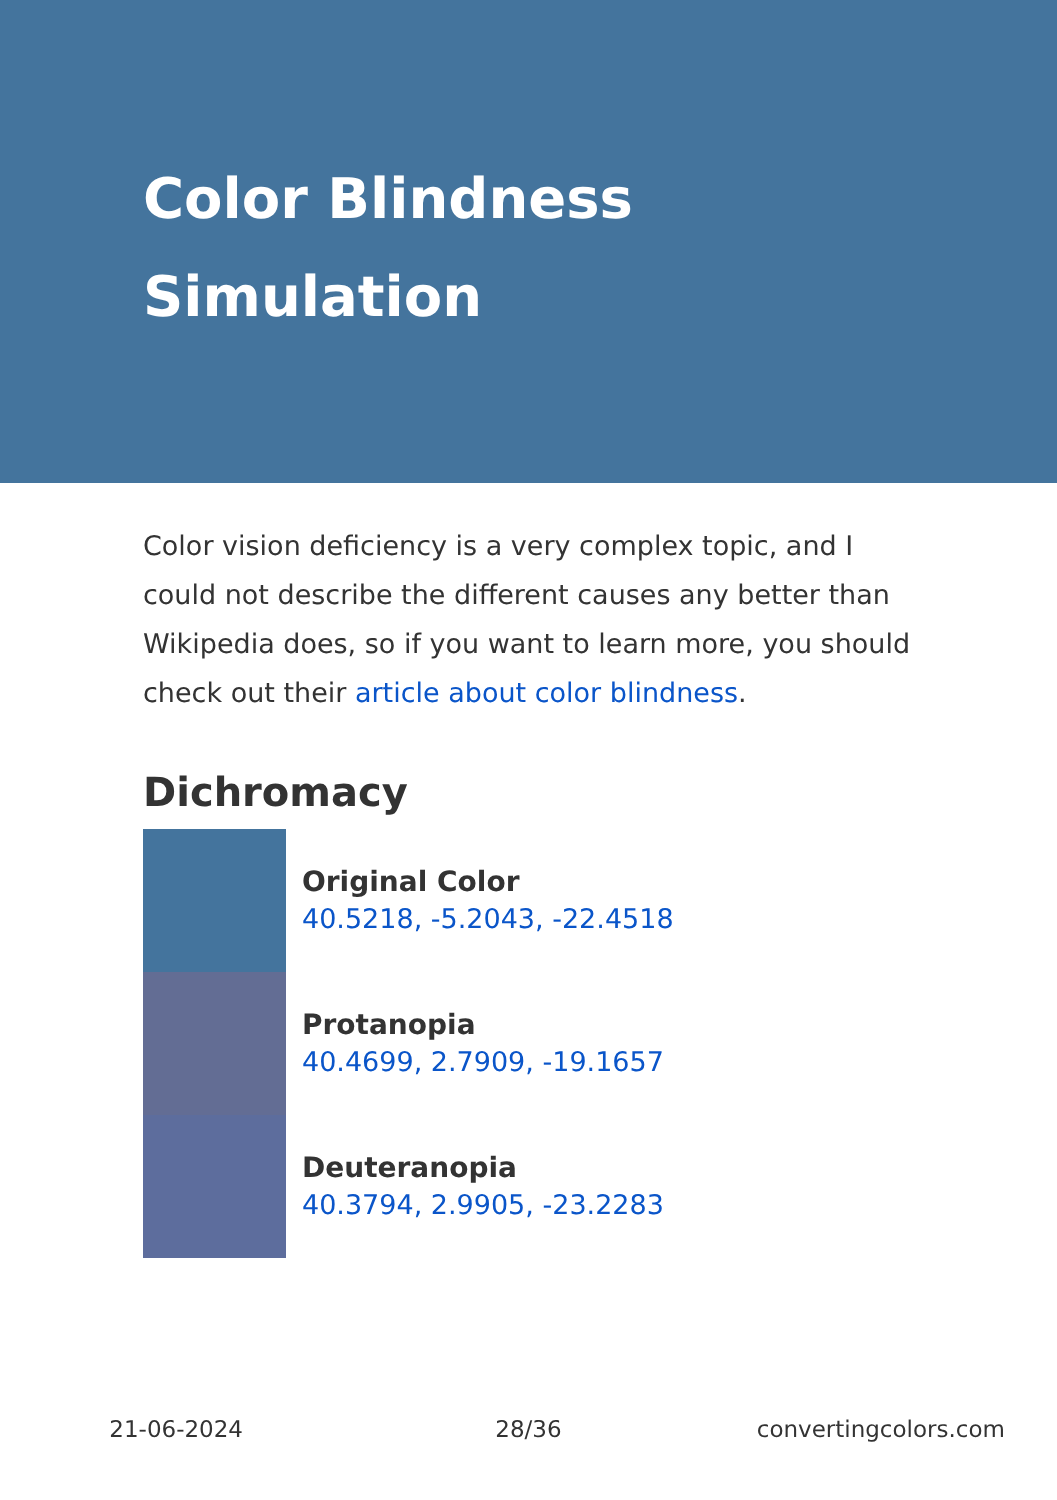Color Blindness
Simulation
Color vision deficiency is a very complex topic, and I could not describe the different causes any better than Wikipedia does, so if you want to learn more, you should check out their article about color blindness.
Dichromacy
Original Color
40.5218, -5.2043, -22.4518
Protanopia
40.4699, 2.7909, -19.1657
Deuteranopia
40.3794, 2.9905, -23.2283
21-06-2024 28/36 convertingcolors.com